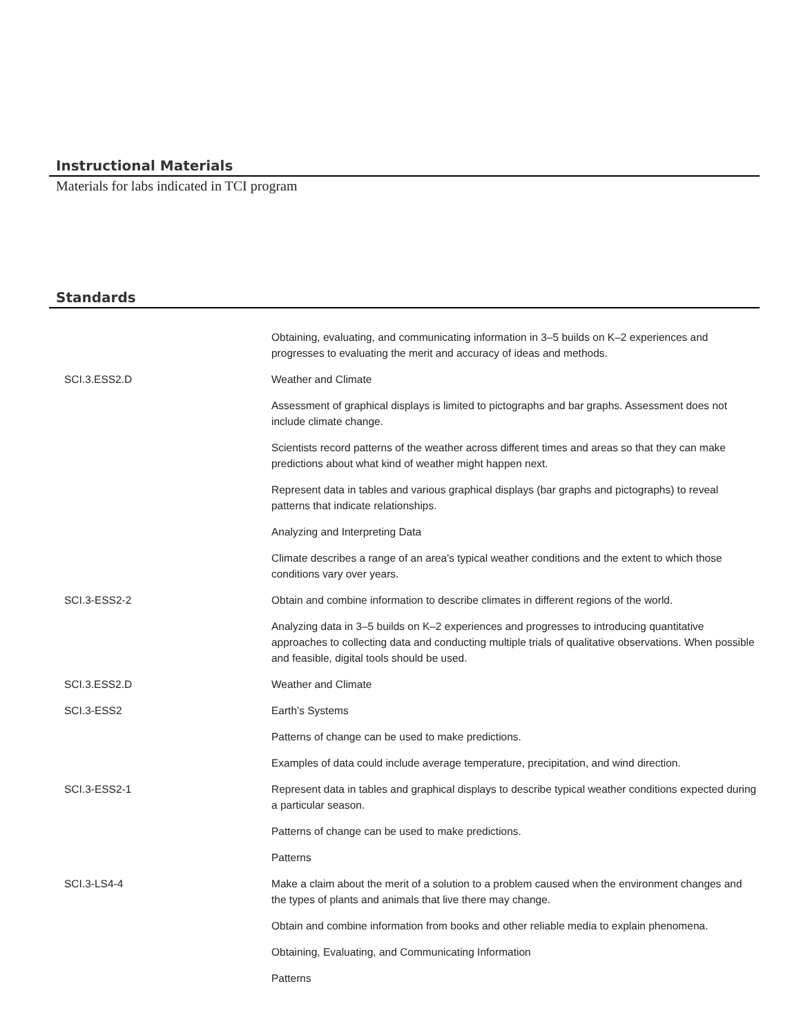Instructional Materials
Materials for labs indicated in TCI program
Standards
| | Obtaining, evaluating, and communicating information in 3–5 builds on K–2 experiences and progresses to evaluating the merit and accuracy of ideas and methods. |
| SCI.3.ESS2.D | Weather and Climate |
| | Assessment of graphical displays is limited to pictographs and bar graphs. Assessment does not include climate change. |
| | Scientists record patterns of the weather across different times and areas so that they can make predictions about what kind of weather might happen next. |
| | Represent data in tables and various graphical displays (bar graphs and pictographs) to reveal patterns that indicate relationships. |
| | Analyzing and Interpreting Data |
| | Climate describes a range of an area's typical weather conditions and the extent to which those conditions vary over years. |
| SCI.3-ESS2-2 | Obtain and combine information to describe climates in different regions of the world. |
| | Analyzing data in 3–5 builds on K–2 experiences and progresses to introducing quantitative approaches to collecting data and conducting multiple trials of qualitative observations. When possible and feasible, digital tools should be used. |
| SCI.3.ESS2.D | Weather and Climate |
| SCI.3-ESS2 | Earth’s Systems |
| | Patterns of change can be used to make predictions. |
| | Examples of data could include average temperature, precipitation, and wind direction. |
| SCI.3-ESS2-1 | Represent data in tables and graphical displays to describe typical weather conditions expected during a particular season. |
| | Patterns of change can be used to make predictions. |
| | Patterns |
| SCI.3-LS4-4 | Make a claim about the merit of a solution to a problem caused when the environment changes and the types of plants and animals that live there may change. |
| | Obtain and combine information from books and other reliable media to explain phenomena. |
| | Obtaining, Evaluating, and Communicating Information |
| | Patterns |